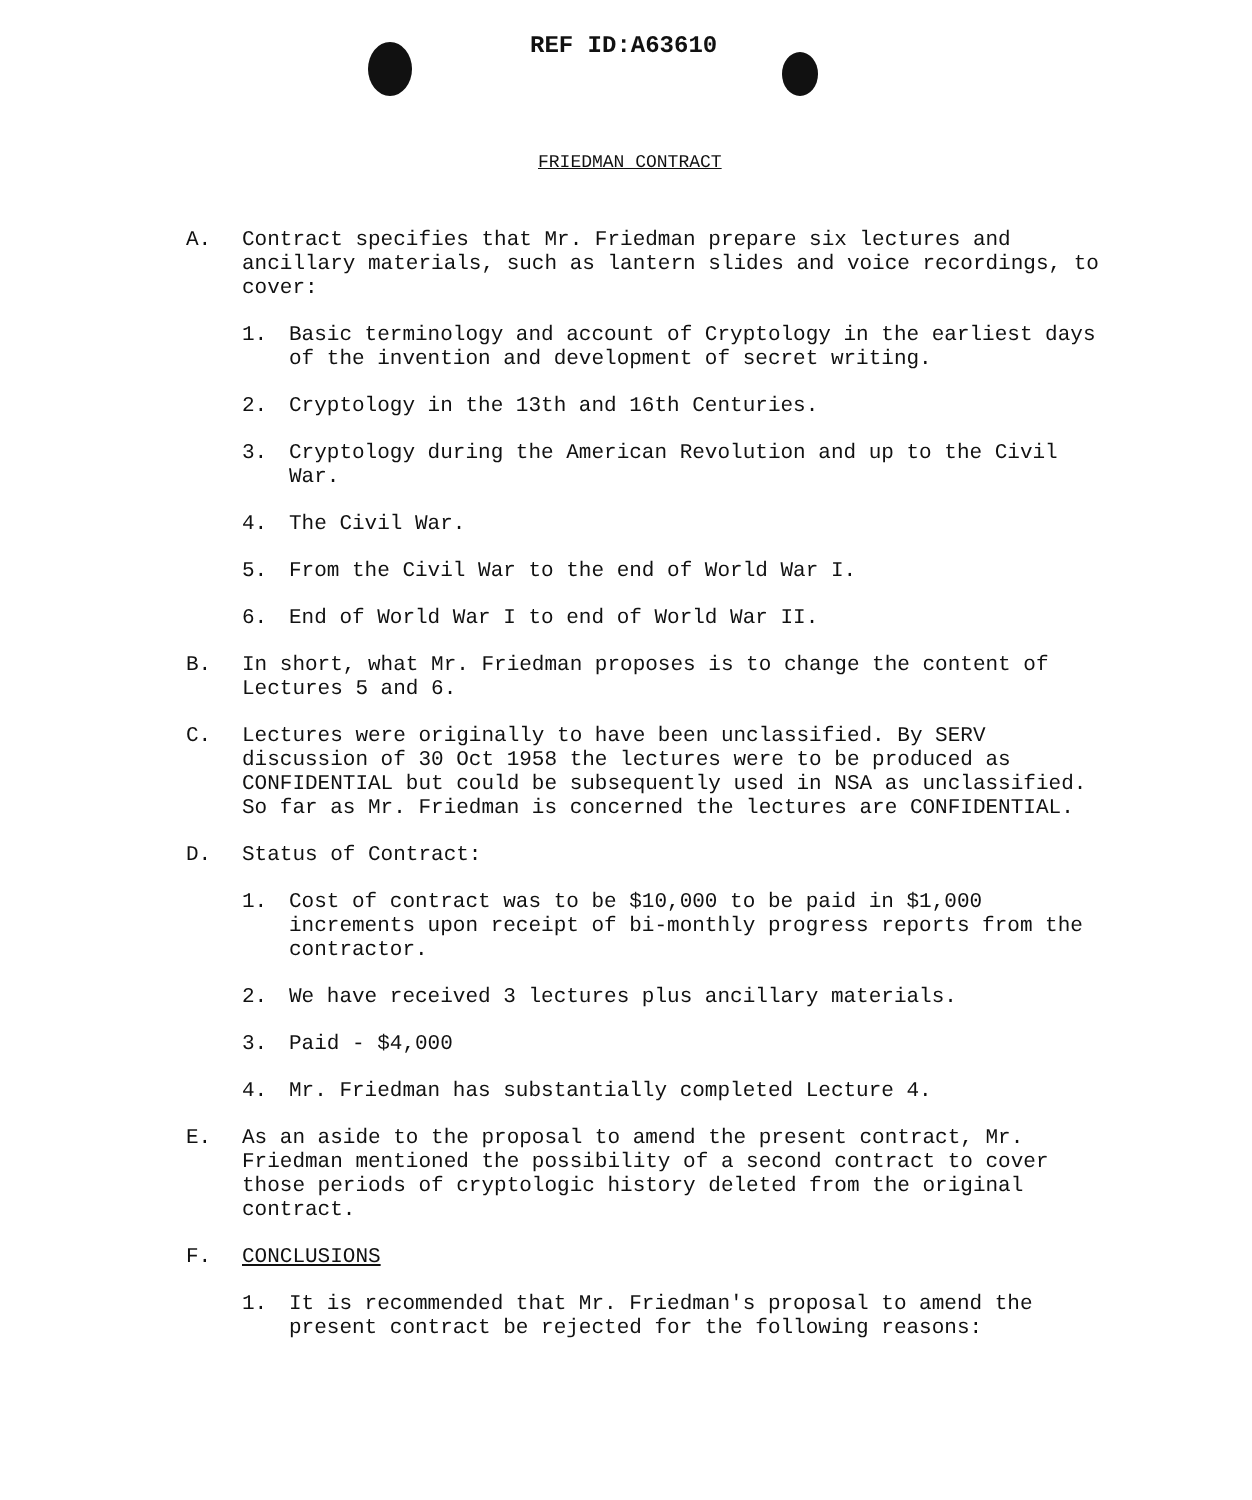REF ID:A63610
FRIEDMAN CONTRACT
A. Contract specifies that Mr. Friedman prepare six lectures and ancillary materials, such as lantern slides and voice recordings, to cover:
1. Basic terminology and account of Cryptology in the earliest days of the invention and development of secret writing.
2. Cryptology in the 13th and 16th Centuries.
3. Cryptology during the American Revolution and up to the Civil War.
4. The Civil War.
5. From the Civil War to the end of World War I.
6. End of World War I to end of World War II.
B. In short, what Mr. Friedman proposes is to change the content of Lectures 5 and 6.
C. Lectures were originally to have been unclassified. By SERV discussion of 30 Oct 1958 the lectures were to be produced as CONFIDENTIAL but could be subsequently used in NSA as unclassified. So far as Mr. Friedman is concerned the lectures are CONFIDENTIAL.
D. Status of Contract:
1. Cost of contract was to be $10,000 to be paid in $1,000 increments upon receipt of bi-monthly progress reports from the contractor.
2. We have received 3 lectures plus ancillary materials.
3. Paid - $4,000
4. Mr. Friedman has substantially completed Lecture 4.
E. As an aside to the proposal to amend the present contract, Mr. Friedman mentioned the possibility of a second contract to cover those periods of cryptologic history deleted from the original contract.
F. CONCLUSIONS
1. It is recommended that Mr. Friedman's proposal to amend the present contract be rejected for the following reasons: